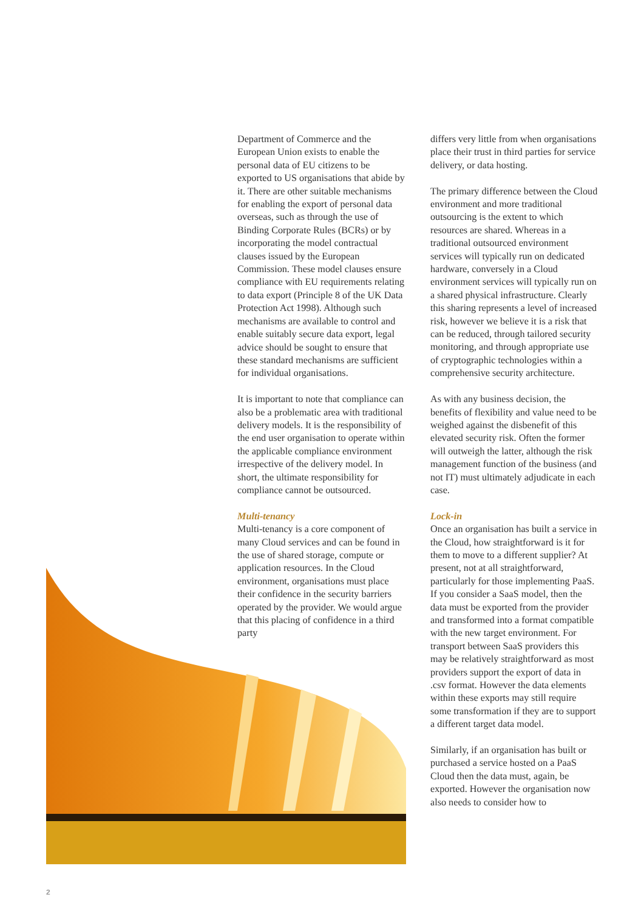Department of Commerce and the European Union exists to enable the personal data of EU citizens to be exported to US organisations that abide by it. There are other suitable mechanisms for enabling the export of personal data overseas, such as through the use of Binding Corporate Rules (BCRs) or by incorporating the model contractual clauses issued by the European Commission. These model clauses ensure compliance with EU requirements relating to data export (Principle 8 of the UK Data Protection Act 1998). Although such mechanisms are available to control and enable suitably secure data export, legal advice should be sought to ensure that these standard mechanisms are sufficient for individual organisations.
It is important to note that compliance can also be a problematic area with traditional delivery models. It is the responsibility of the end user organisation to operate within the applicable compliance environment irrespective of the delivery model. In short, the ultimate responsibility for compliance cannot be outsourced.
Multi-tenancy
Multi-tenancy is a core component of many Cloud services and can be found in the use of shared storage, compute or application resources. In the Cloud environment, organisations must place their confidence in the security barriers operated by the provider. We would argue that this placing of confidence in a third party
differs very little from when organisations place their trust in third parties for service delivery, or data hosting.
The primary difference between the Cloud environment and more traditional outsourcing is the extent to which resources are shared. Whereas in a traditional outsourced environment services will typically run on dedicated hardware, conversely in a Cloud environment services will typically run on a shared physical infrastructure. Clearly this sharing represents a level of increased risk, however we believe it is a risk that can be reduced, through tailored security monitoring, and through appropriate use of cryptographic technologies within a comprehensive security architecture.
As with any business decision, the benefits of flexibility and value need to be weighed against the disbenefit of this elevated security risk. Often the former will outweigh the latter, although the risk management function of the business (and not IT) must ultimately adjudicate in each case.
Lock-in
Once an organisation has built a service in the Cloud, how straightforward is it for them to move to a different supplier? At present, not at all straightforward, particularly for those implementing PaaS. If you consider a SaaS model, then the data must be exported from the provider and transformed into a format compatible with the new target environment. For transport between SaaS providers this may be relatively straightforward as most providers support the export of data in .csv format. However the data elements within these exports may still require some transformation if they are to support a different target data model.
Similarly, if an organisation has built or purchased a service hosted on a PaaS Cloud then the data must, again, be exported. However the organisation now also needs to consider how to
2